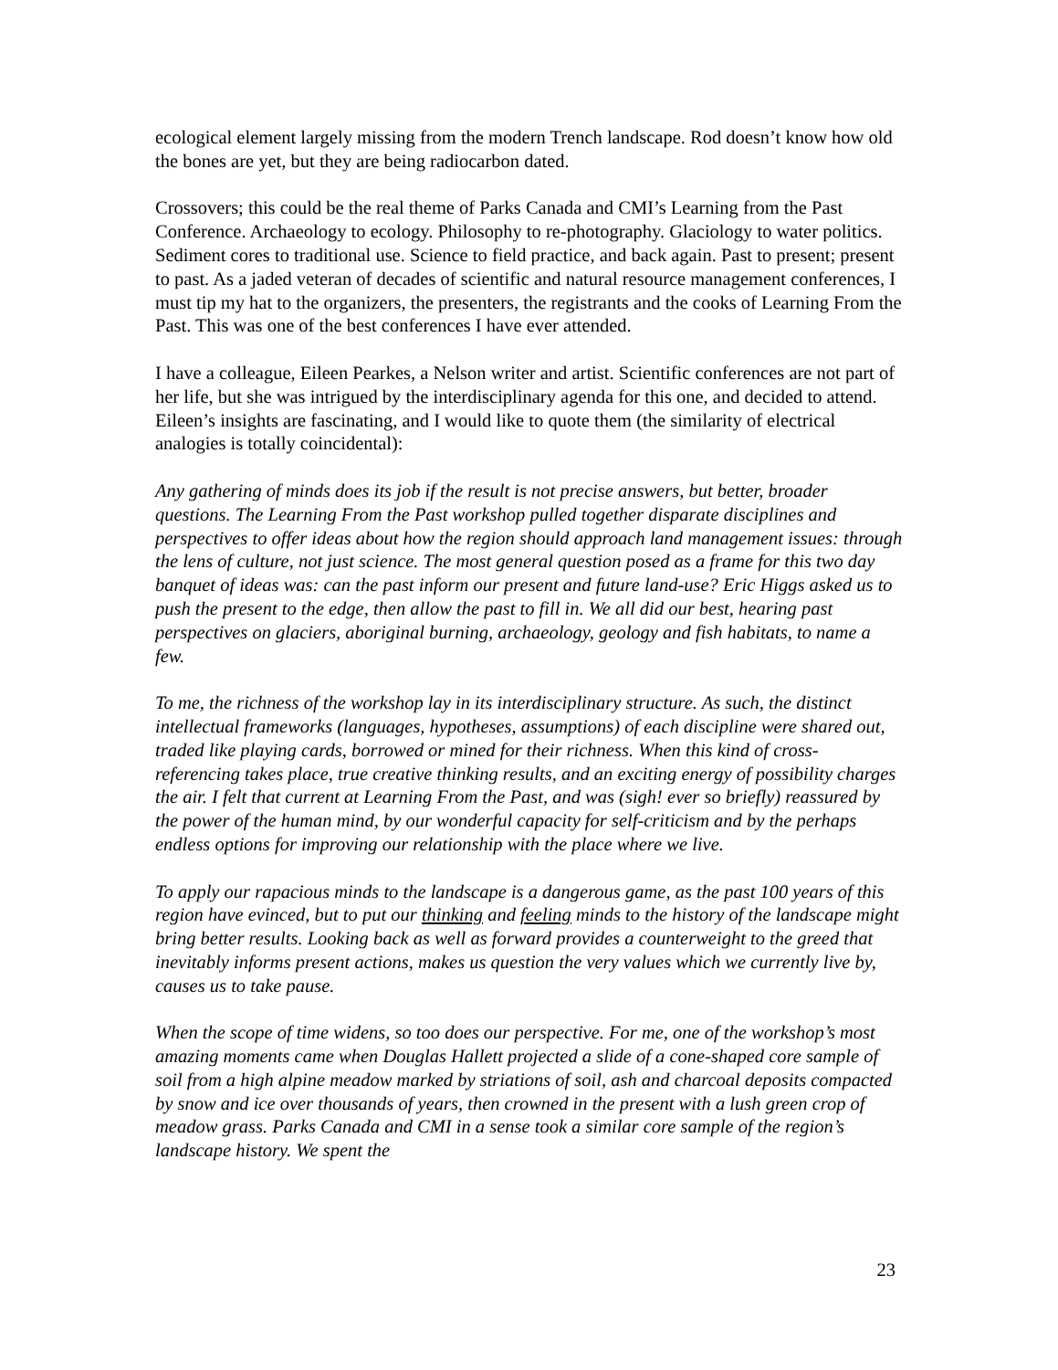ecological element largely missing from the modern Trench landscape. Rod doesn’t know how old the bones are yet, but they are being radiocarbon dated.
Crossovers; this could be the real theme of Parks Canada and CMI’s Learning from the Past Conference. Archaeology to ecology. Philosophy to re-photography. Glaciology to water politics. Sediment cores to traditional use. Science to field practice, and back again. Past to present; present to past. As a jaded veteran of decades of scientific and natural resource management conferences, I must tip my hat to the organizers, the presenters, the registrants and the cooks of Learning From the Past. This was one of the best conferences I have ever attended.
I have a colleague, Eileen Pearkes, a Nelson writer and artist. Scientific conferences are not part of her life, but she was intrigued by the interdisciplinary agenda for this one, and decided to attend. Eileen’s insights are fascinating, and I would like to quote them (the similarity of electrical analogies is totally coincidental):
Any gathering of minds does its job if the result is not precise answers, but better, broader questions. The Learning From the Past workshop pulled together disparate disciplines and perspectives to offer ideas about how the region should approach land management issues: through the lens of culture, not just science. The most general question posed as a frame for this two day banquet of ideas was: can the past inform our present and future land-use? Eric Higgs asked us to push the present to the edge, then allow the past to fill in. We all did our best, hearing past perspectives on glaciers, aboriginal burning, archaeology, geology and fish habitats, to name a few.
To me, the richness of the workshop lay in its interdisciplinary structure. As such, the distinct intellectual frameworks (languages, hypotheses, assumptions) of each discipline were shared out, traded like playing cards, borrowed or mined for their richness. When this kind of cross-referencing takes place, true creative thinking results, and an exciting energy of possibility charges the air. I felt that current at Learning From the Past, and was (sigh! ever so briefly) reassured by the power of the human mind, by our wonderful capacity for self-criticism and by the perhaps endless options for improving our relationship with the place where we live.
To apply our rapacious minds to the landscape is a dangerous game, as the past 100 years of this region have evinced, but to put our thinking and feeling minds to the history of the landscape might bring better results. Looking back as well as forward provides a counterweight to the greed that inevitably informs present actions, makes us question the very values which we currently live by, causes us to take pause.
When the scope of time widens, so too does our perspective. For me, one of the workshop’s most amazing moments came when Douglas Hallett projected a slide of a cone-shaped core sample of soil from a high alpine meadow marked by striations of soil, ash and charcoal deposits compacted by snow and ice over thousands of years, then crowned in the present with a lush green crop of meadow grass. Parks Canada and CMI in a sense took a similar core sample of the region’s landscape history. We spent the
23